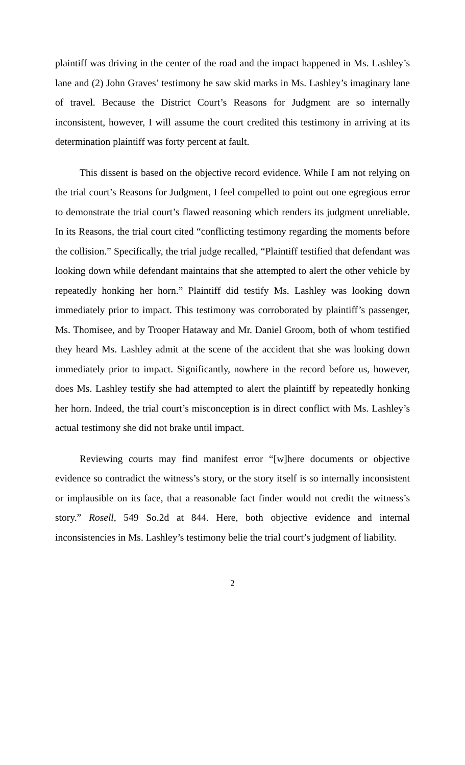plaintiff was driving in the center of the road and the impact happened in Ms. Lashley’s lane and (2) John Graves’ testimony he saw skid marks in Ms. Lashley’s imaginary lane of travel. Because the District Court’s Reasons for Judgment are so internally inconsistent, however, I will assume the court credited this testimony in arriving at its determination plaintiff was forty percent at fault.
This dissent is based on the objective record evidence. While I am not relying on the trial court’s Reasons for Judgment, I feel compelled to point out one egregious error to demonstrate the trial court’s flawed reasoning which renders its judgment unreliable. In its Reasons, the trial court cited “conflicting testimony regarding the moments before the collision.” Specifically, the trial judge recalled, “Plaintiff testified that defendant was looking down while defendant maintains that she attempted to alert the other vehicle by repeatedly honking her horn.” Plaintiff did testify Ms. Lashley was looking down immediately prior to impact. This testimony was corroborated by plaintiff’s passenger, Ms. Thomisee, and by Trooper Hataway and Mr. Daniel Groom, both of whom testified they heard Ms. Lashley admit at the scene of the accident that she was looking down immediately prior to impact. Significantly, nowhere in the record before us, however, does Ms. Lashley testify she had attempted to alert the plaintiff by repeatedly honking her horn. Indeed, the trial court’s misconception is in direct conflict with Ms. Lashley’s actual testimony she did not brake until impact.
Reviewing courts may find manifest error “[w]here documents or objective evidence so contradict the witness’s story, or the story itself is so internally inconsistent or implausible on its face, that a reasonable fact finder would not credit the witness’s story.” Rosell, 549 So.2d at 844. Here, both objective evidence and internal inconsistencies in Ms. Lashley’s testimony belie the trial court’s judgment of liability.
2